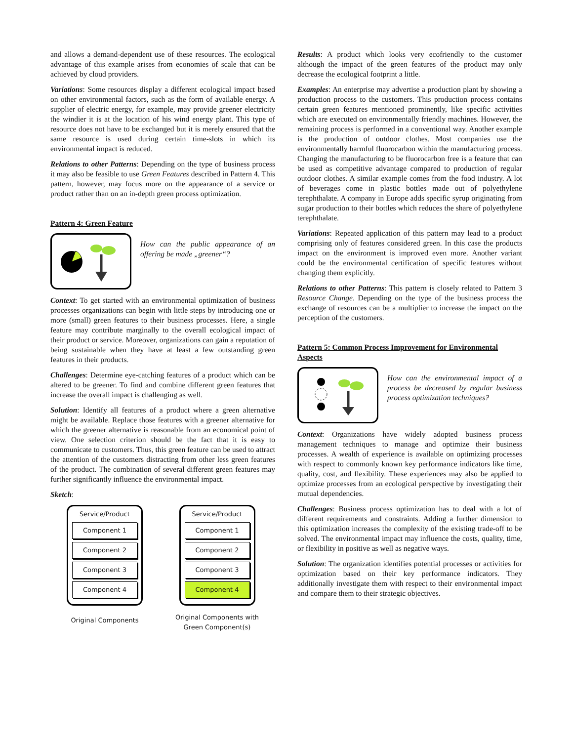and allows a demand-dependent use of these resources. The ecological advantage of this example arises from economies of scale that can be achieved by cloud providers.
Variations: Some resources display a different ecological impact based on other environmental factors, such as the form of available energy. A supplier of electric energy, for example, may provide greener electricity the windier it is at the location of his wind energy plant. This type of resource does not have to be exchanged but it is merely ensured that the same resource is used during certain time-slots in which its environmental impact is reduced.
Relations to other Patterns: Depending on the type of business process it may also be feasible to use Green Features described in Pattern 4. This pattern, however, may focus more on the appearance of a service or product rather than on an in-depth green process optimization.
Pattern 4: Green Feature
How can the public appearance of an offering be made „greener“?
Context: To get started with an environmental optimization of business processes organizations can begin with little steps by introducing one or more (small) green features to their business processes. Here, a single feature may contribute marginally to the overall ecological impact of their product or service. Moreover, organizations can gain a reputation of being sustainable when they have at least a few outstanding green features in their products.
Challenges: Determine eye-catching features of a product which can be altered to be greener. To find and combine different green features that increase the overall impact is challenging as well.
Solution: Identify all features of a product where a green alternative might be available. Replace those features with a greener alternative for which the greener alternative is reasonable from an economical point of view. One selection criterion should be the fact that it is easy to communicate to customers. Thus, this green feature can be used to attract the attention of the customers distracting from other less green features of the product. The combination of several different green features may further significantly influence the environmental impact.
Sketch:
Service/Product
Component 1
Component 2
Component 3
Component 4
Original Components
Service/Product
Component 1
Component 2
Component 3
Component 4
Original Components with
Green Component(s)
Results: A product which looks very ecofriendly to the customer although the impact of the green features of the product may only decrease the ecological footprint a little.
Examples: An enterprise may advertise a production plant by showing a production process to the customers. This production process contains certain green features mentioned prominently, like specific activities which are executed on environmentally friendly machines. However, the remaining process is performed in a conventional way. Another example is the production of outdoor clothes. Most companies use the environmentally harmful fluorocarbon within the manufacturing process. Changing the manufacturing to be fluorocarbon free is a feature that can be used as competitive advantage compared to production of regular outdoor clothes. A similar example comes from the food industry. A lot of beverages come in plastic bottles made out of polyethylene terephthalate. A company in Europe adds specific syrup originating from sugar production to their bottles which reduces the share of polyethylene terephthalate.
Variations: Repeated application of this pattern may lead to a product comprising only of features considered green. In this case the products impact on the environment is improved even more. Another variant could be the environmental certification of specific features without changing them explicitly.
Relations to other Patterns: This pattern is closely related to Pattern 3 Resource Change. Depending on the type of the business process the exchange of resources can be a multiplier to increase the impact on the perception of the customers.
Pattern 5: Common Process Improvement for Environmental Aspects
How can the environmental impact of a process be decreased by regular business process optimization techniques?
Context: Organizations have widely adopted business process management techniques to manage and optimize their business processes. A wealth of experience is available on optimizing processes with respect to commonly known key performance indicators like time, quality, cost, and flexibility. These experiences may also be applied to optimize processes from an ecological perspective by investigating their mutual dependencies.
Challenges: Business process optimization has to deal with a lot of different requirements and constraints. Adding a further dimension to this optimization increases the complexity of the existing trade-off to be solved. The environmental impact may influence the costs, quality, time, or flexibility in positive as well as negative ways.
Solution: The organization identifies potential processes or activities for optimization based on their key performance indicators. They additionally investigate them with respect to their environmental impact and compare them to their strategic objectives.